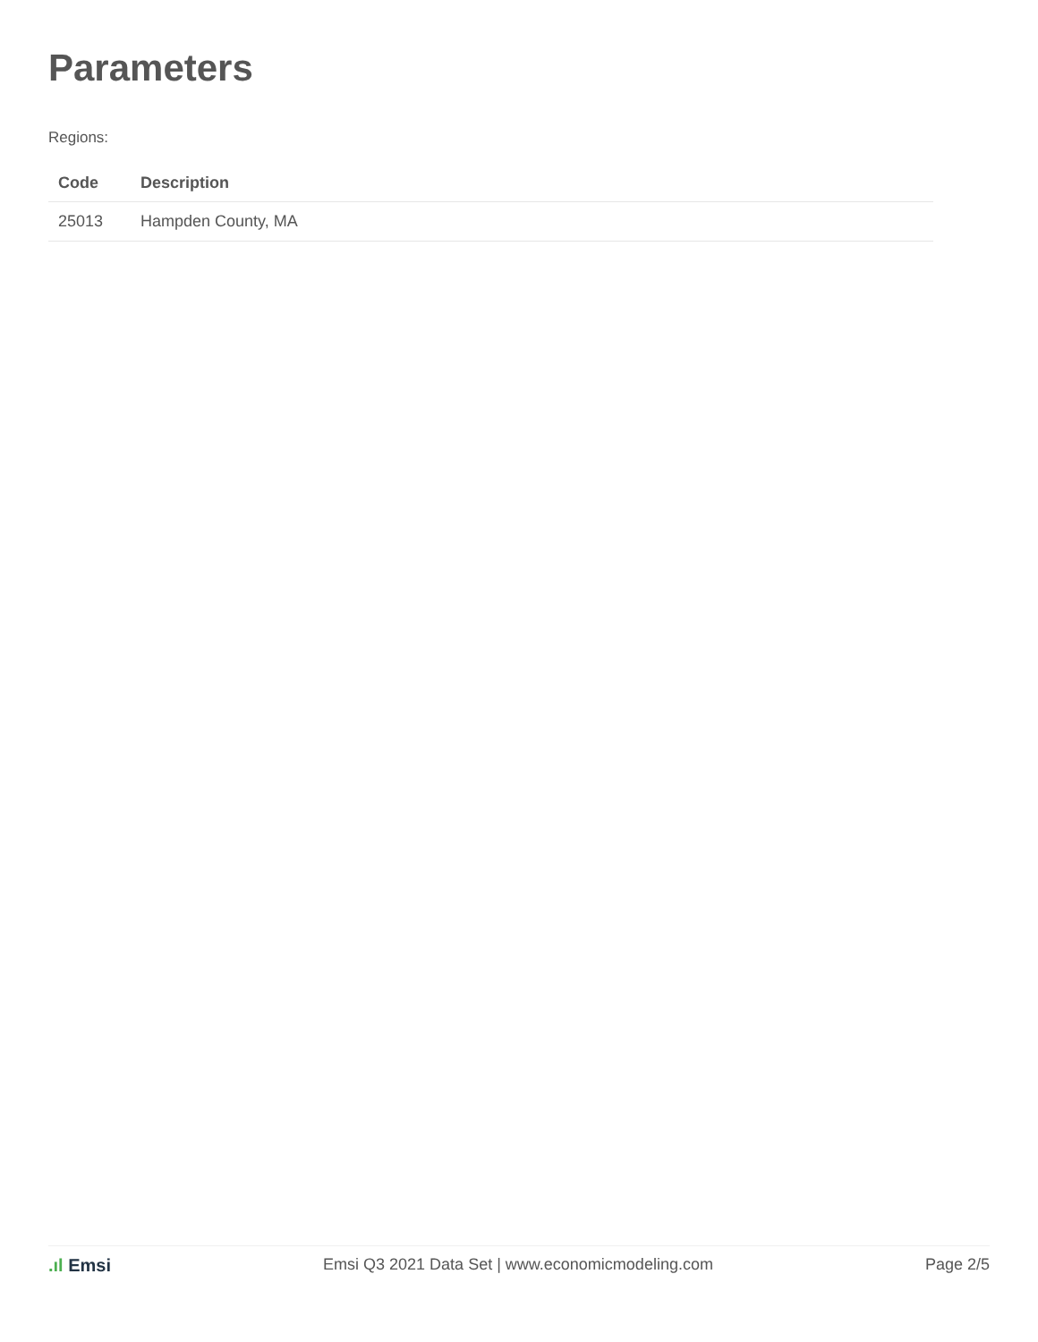Parameters
Regions:
| Code | Description |
| --- | --- |
| 25013 | Hampden County, MA |
.ıl Emsi Emsi Q3 2021 Data Set | www.economicmodeling.com
Page 2/5